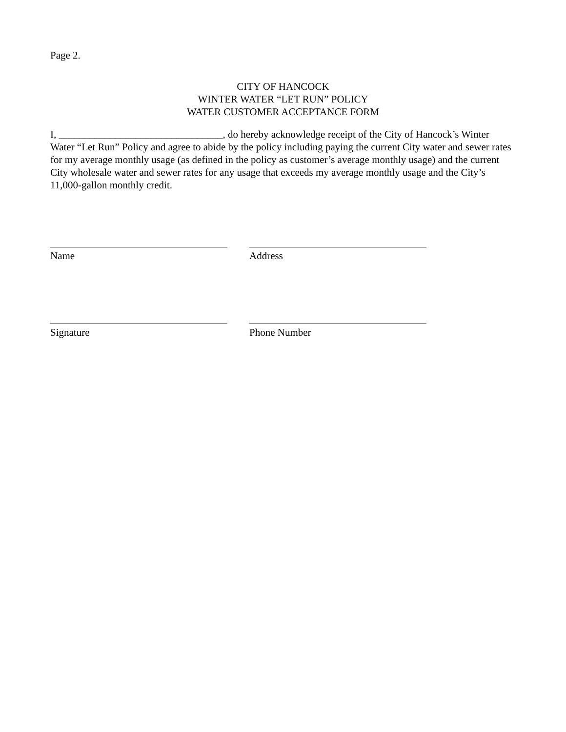Page 2.
CITY OF HANCOCK
WINTER WATER “LET RUN” POLICY
WATER CUSTOMER ACCEPTANCE FORM
I, ________________________________, do hereby acknowledge receipt of the City of Hancock’s Winter Water “Let Run” Policy and agree to abide by the policy including paying the current City water and sewer rates for my average monthly usage (as defined in the policy as customer’s average monthly usage) and the current City wholesale water and sewer rates for any usage that exceeds my average monthly usage and the City’s 11,000-gallon monthly credit.
Name Address
Signature Phone Number